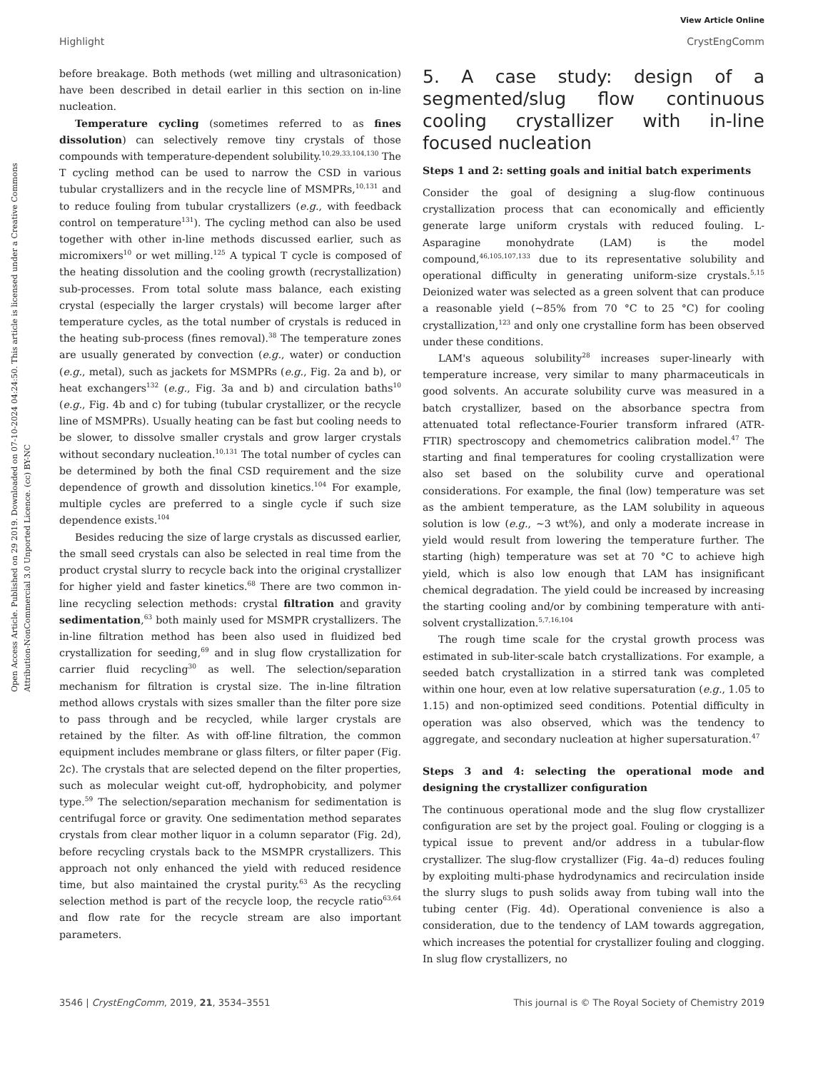View Article Online
Highlight CrystEngComm
Open Access Article. Published on 29 2019. Downloaded on 07-10-2024 04:24:50. This article is licensed under a Creative Commons Attribution-NonCommercial 3.0 Unported Licence. (cc) BY-NC
before breakage. Both methods (wet milling and ultrasonication) have been described in detail earlier in this section on in-line nucleation.
Temperature cycling (sometimes referred to as fines dissolution) can selectively remove tiny crystals of those compounds with temperature-dependent solubility.<sup>10,29,33,104,130</sup> The T cycling method can be used to narrow the CSD in various tubular crystallizers and in the recycle line of MSMPRs,<sup>10,131</sup> and to reduce fouling from tubular crystallizers (e.g., with feedback control on temperature<sup>131</sup>). The cycling method can also be used together with other in-line methods discussed earlier, such as micromixers<sup>10</sup> or wet milling.<sup>125</sup> A typical T cycle is composed of the heating dissolution and the cooling growth (recrystallization) sub-processes. From total solute mass balance, each existing crystal (especially the larger crystals) will become larger after temperature cycles, as the total number of crystals is reduced in the heating sub-process (fines removal).<sup>38</sup> The temperature zones are usually generated by convection (e.g., water) or conduction (e.g., metal), such as jackets for MSMPRs (e.g., Fig. 2a and b), or heat exchangers<sup>132</sup> (e.g., Fig. 3a and b) and circulation baths<sup>10</sup> (e.g., Fig. 4b and c) for tubing (tubular crystallizer, or the recycle line of MSMPRs). Usually heating can be fast but cooling needs to be slower, to dissolve smaller crystals and grow larger crystals without secondary nucleation.<sup>10,131</sup> The total number of cycles can be determined by both the final CSD requirement and the size dependence of growth and dissolution kinetics.<sup>104</sup> For example, multiple cycles are preferred to a single cycle if such size dependence exists.<sup>104</sup>
Besides reducing the size of large crystals as discussed earlier, the small seed crystals can also be selected in real time from the product crystal slurry to recycle back into the original crystallizer for higher yield and faster kinetics.<sup>68</sup> There are two common in-line recycling selection methods: crystal filtration and gravity sedimentation,<sup>63</sup> both mainly used for MSMPR crystallizers. The in-line filtration method has been also used in fluidized bed crystallization for seeding,<sup>69</sup> and in slug flow crystallization for carrier fluid recycling<sup>30</sup> as well. The selection/separation mechanism for filtration is crystal size. The in-line filtration method allows crystals with sizes smaller than the filter pore size to pass through and be recycled, while larger crystals are retained by the filter. As with off-line filtration, the common equipment includes membrane or glass filters, or filter paper (Fig. 2c). The crystals that are selected depend on the filter properties, such as molecular weight cut-off, hydrophobicity, and polymer type.<sup>59</sup> The selection/separation mechanism for sedimentation is centrifugal force or gravity. One sedimentation method separates crystals from clear mother liquor in a column separator (Fig. 2d), before recycling crystals back to the MSMPR crystallizers. This approach not only enhanced the yield with reduced residence time, but also maintained the crystal purity.<sup>63</sup> As the recycling selection method is part of the recycle loop, the recycle ratio<sup>63,64</sup> and flow rate for the recycle stream are also important parameters.
5. A case study: design of a segmented/slug flow continuous cooling crystallizer with in-line focused nucleation
Steps 1 and 2: setting goals and initial batch experiments
Consider the goal of designing a slug-flow continuous crystallization process that can economically and efficiently generate large uniform crystals with reduced fouling. L-Asparagine monohydrate (LAM) is the model compound,<sup>46,105,107,133</sup> due to its representative solubility and operational difficulty in generating uniform-size crystals.<sup>5,15</sup> Deionized water was selected as a green solvent that can produce a reasonable yield (~85% from 70 °C to 25 °C) for cooling crystallization,<sup>123</sup> and only one crystalline form has been observed under these conditions.
LAM's aqueous solubility<sup>28</sup> increases super-linearly with temperature increase, very similar to many pharmaceuticals in good solvents. An accurate solubility curve was measured in a batch crystallizer, based on the absorbance spectra from attenuated total reflectance-Fourier transform infrared (ATR-FTIR) spectroscopy and chemometrics calibration model.<sup>47</sup> The starting and final temperatures for cooling crystallization were also set based on the solubility curve and operational considerations. For example, the final (low) temperature was set as the ambient temperature, as the LAM solubility in aqueous solution is low (e.g., ~3 wt%), and only a moderate increase in yield would result from lowering the temperature further. The starting (high) temperature was set at 70 °C to achieve high yield, which is also low enough that LAM has insignificant chemical degradation. The yield could be increased by increasing the starting cooling and/or by combining temperature with anti-solvent crystallization.<sup>5,7,16,104</sup>
The rough time scale for the crystal growth process was estimated in sub-liter-scale batch crystallizations. For example, a seeded batch crystallization in a stirred tank was completed within one hour, even at low relative supersaturation (e.g., 1.05 to 1.15) and non-optimized seed conditions. Potential difficulty in operation was also observed, which was the tendency to aggregate, and secondary nucleation at higher supersaturation.<sup>47</sup>
Steps 3 and 4: selecting the operational mode and designing the crystallizer configuration
The continuous operational mode and the slug flow crystallizer configuration are set by the project goal. Fouling or clogging is a typical issue to prevent and/or address in a tubular-flow crystallizer. The slug-flow crystallizer (Fig. 4a–d) reduces fouling by exploiting multi-phase hydrodynamics and recirculation inside the slurry slugs to push solids away from tubing wall into the tubing center (Fig. 4d). Operational convenience is also a consideration, due to the tendency of LAM towards aggregation, which increases the potential for crystallizer fouling and clogging. In slug flow crystallizers, no
3546 | CrystEngComm, 2019, 21, 3534–3551 This journal is © The Royal Society of Chemistry 2019